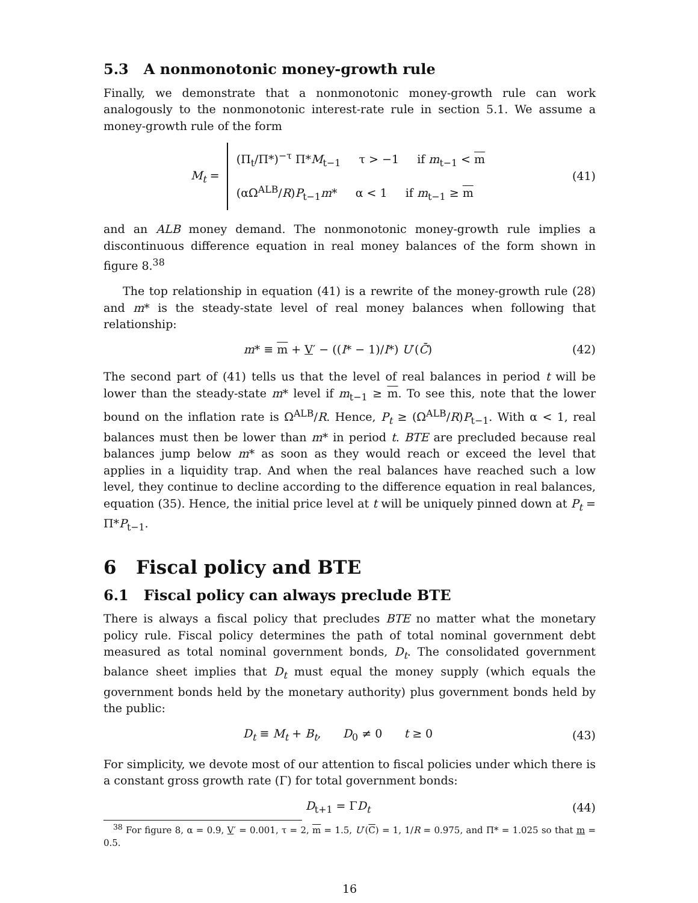5.3 A nonmonotonic money-growth rule
Finally, we demonstrate that a nonmonotonic money-growth rule can work analogously to the nonmonotonic interest-rate rule in section 5.1. We assume a money-growth rule of the form
M<sub>t</sub> = (Π<sub>t</sub>/Π*)<sup>−τ</sup> Π*M<sub>t−1</sub> τ > −1 if m<sub>t−1</sub> < m
(αΩ<sup>ALB</sup>/R)P<sub>t−1</sub>m* α < 1 if m<sub>t−1</sub> ≥ m (41)
and an ALB money demand. The nonmonotonic money-growth rule implies a discontinuous difference equation in real money balances of the form shown in figure 8.<sup>38</sup>
The top relationship in equation (41) is a rewrite of the money-growth rule (28) and m* is the steady-state level of real money balances when following that relationship:
m* ≡ m + V′ − ((I* − 1)/I*) U′(C̄) (42)
The second part of (41) tells us that the level of real balances in period t will be lower than the steady-state m* level if m<sub>t−1</sub> ≥ m. To see this, note that the lower bound on the inflation rate is Ω<sup>ALB</sup>/R. Hence, P<sub>t</sub> ≥ (Ω<sup>ALB</sup>/R)P<sub>t−1</sub>. With α < 1, real balances must then be lower than m* in period t. BTE are precluded because real balances jump below m* as soon as they would reach or exceed the level that applies in a liquidity trap. And when the real balances have reached such a low level, they continue to decline according to the difference equation in real balances, equation (35). Hence, the initial price level at t will be uniquely pinned down at P<sub>t</sub> = Π*P<sub>t−1</sub>.
6 Fiscal policy and BTE
6.1 Fiscal policy can always preclude BTE
There is always a fiscal policy that precludes BTE no matter what the monetary policy rule. Fiscal policy determines the path of total nominal government debt measured as total nominal government bonds, D<sub>t</sub>. The consolidated government balance sheet implies that D<sub>t</sub> must equal the money supply (which equals the government bonds held by the monetary authority) plus government bonds held by the public:
D<sub>t</sub> ≡ M<sub>t</sub> + B<sub>t</sub>, D<sub>0</sub> ≠ 0 t ≥ 0 (43)
For simplicity, we devote most of our attention to fiscal policies under which there is a constant gross growth rate (Γ) for total government bonds:
D<sub>t+1</sub> = ΓD<sub>t</sub> (44)
<sup>38</sup> For figure 8, α = 0.9, V′ = 0.001, τ = 2, m = 1.5, U′(C) = 1, 1/R = 0.975, and Π* = 1.025 so that m = 0.5.
16